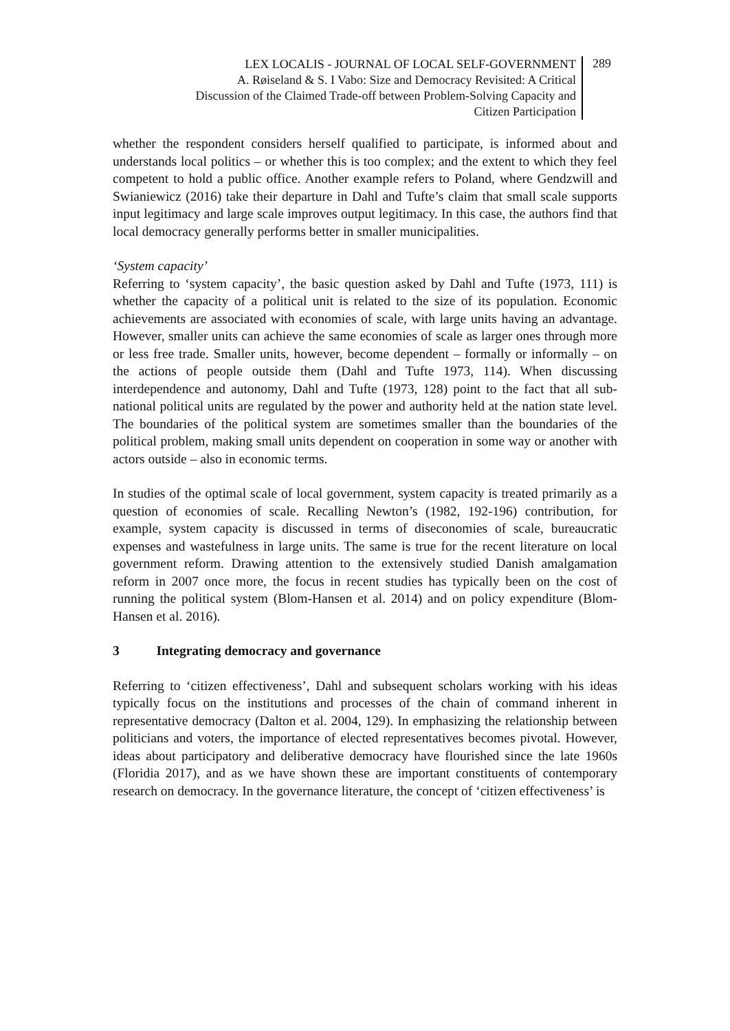LEX LOCALIS - JOURNAL OF LOCAL SELF-GOVERNMENT
A. Røiseland & S. I Vabo: Size and Democracy Revisited: A Critical
Discussion of the Claimed Trade-off between Problem-Solving Capacity and
Citizen Participation
289
whether the respondent considers herself qualified to participate, is informed about and understands local politics – or whether this is too complex; and the extent to which they feel competent to hold a public office. Another example refers to Poland, where Gendzwill and Swianiewicz (2016) take their departure in Dahl and Tufte’s claim that small scale supports input legitimacy and large scale improves output legitimacy. In this case, the authors find that local democracy generally performs better in smaller municipalities.
‘System capacity’
Referring to ‘system capacity’, the basic question asked by Dahl and Tufte (1973, 111) is whether the capacity of a political unit is related to the size of its population. Economic achievements are associated with economies of scale, with large units having an advantage. However, smaller units can achieve the same economies of scale as larger ones through more or less free trade. Smaller units, however, become dependent – formally or informally – on the actions of people outside them (Dahl and Tufte 1973, 114). When discussing interdependence and autonomy, Dahl and Tufte (1973, 128) point to the fact that all sub-national political units are regulated by the power and authority held at the nation state level. The boundaries of the political system are sometimes smaller than the boundaries of the political problem, making small units dependent on cooperation in some way or another with actors outside – also in economic terms.
In studies of the optimal scale of local government, system capacity is treated primarily as a question of economies of scale. Recalling Newton’s (1982, 192-196) contribution, for example, system capacity is discussed in terms of diseconomies of scale, bureaucratic expenses and wastefulness in large units. The same is true for the recent literature on local government reform. Drawing attention to the extensively studied Danish amalgamation reform in 2007 once more, the focus in recent studies has typically been on the cost of running the political system (Blom-Hansen et al. 2014) and on policy expenditure (Blom-Hansen et al. 2016).
3 Integrating democracy and governance
Referring to ‘citizen effectiveness’, Dahl and subsequent scholars working with his ideas typically focus on the institutions and processes of the chain of command inherent in representative democracy (Dalton et al. 2004, 129). In emphasizing the relationship between politicians and voters, the importance of elected representatives becomes pivotal. However, ideas about participatory and deliberative democracy have flourished since the late 1960s (Floridia 2017), and as we have shown these are important constituents of contemporary research on democracy. In the governance literature, the concept of ‘citizen effectiveness’ is